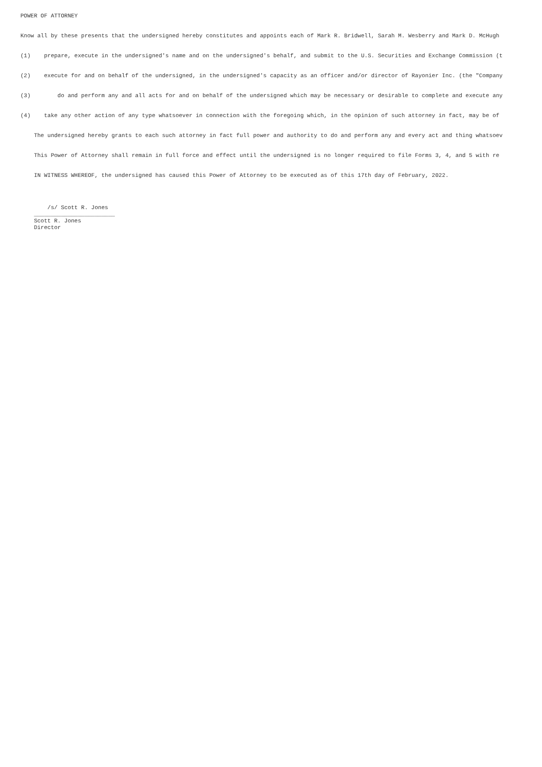POWER OF ATTORNEY
Know all by these presents that the undersigned hereby constitutes and appoints each of Mark R. Bridwell, Sarah M. Wesberry and Mark D. McHugh
(1) prepare, execute in the undersigned's name and on the undersigned's behalf, and submit to the U.S. Securities and Exchange Commission (t
(2) execute for and on behalf of the undersigned, in the undersigned's capacity as an officer and/or director of Rayonier Inc. (the "Company
(3) do and perform any and all acts for and on behalf of the undersigned which may be necessary or desirable to complete and execute any
(4) take any other action of any type whatsoever in connection with the foregoing which, in the opinion of such attorney in fact, may be of
The undersigned hereby grants to each such attorney in fact full power and authority to do and perform any and every act and thing whatsoev
This Power of Attorney shall remain in full force and effect until the undersigned is no longer required to file Forms 3, 4, and 5 with re
IN WITNESS WHEREOF, the undersigned has caused this Power of Attorney to be executed as of this 17th day of February, 2022.
/s/ Scott R. Jones ________________________ Scott R. Jones Director